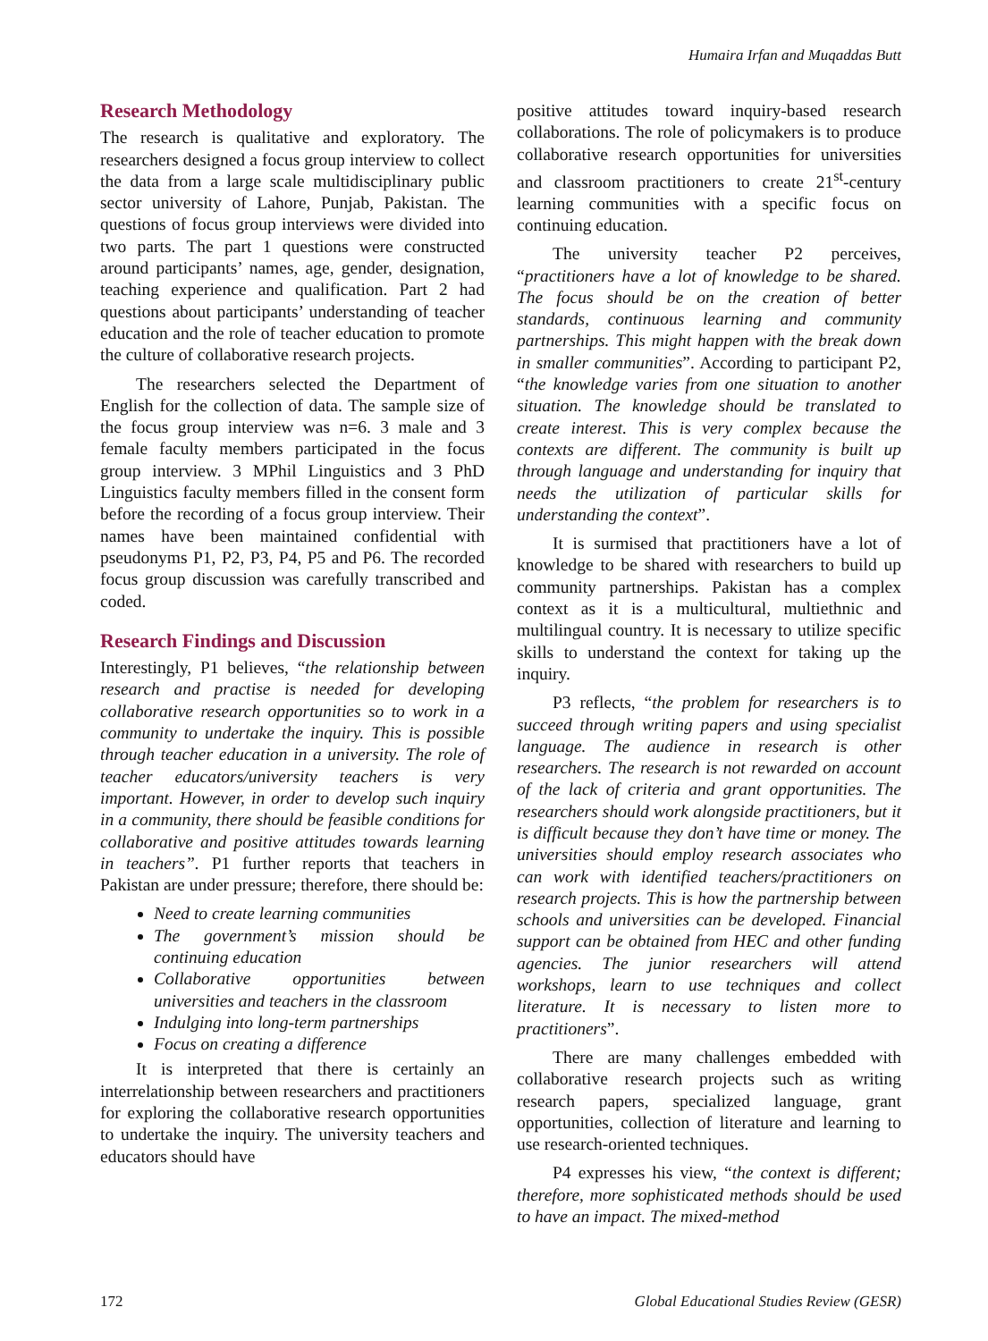Humaira Irfan and Muqaddas Butt
Research Methodology
The research is qualitative and exploratory. The researchers designed a focus group interview to collect the data from a large scale multidisciplinary public sector university of Lahore, Punjab, Pakistan. The questions of focus group interviews were divided into two parts. The part 1 questions were constructed around participants’ names, age, gender, designation, teaching experience and qualification. Part 2 had questions about participants’ understanding of teacher education and the role of teacher education to promote the culture of collaborative research projects.
The researchers selected the Department of English for the collection of data. The sample size of the focus group interview was n=6. 3 male and 3 female faculty members participated in the focus group interview. 3 MPhil Linguistics and 3 PhD Linguistics faculty members filled in the consent form before the recording of a focus group interview. Their names have been maintained confidential with pseudonyms P1, P2, P3, P4, P5 and P6. The recorded focus group discussion was carefully transcribed and coded.
Research Findings and Discussion
Interestingly, P1 believes, “the relationship between research and practise is needed for developing collaborative research opportunities so to work in a community to undertake the inquiry. This is possible through teacher education in a university. The role of teacher educators/university teachers is very important. However, in order to develop such inquiry in a community, there should be feasible conditions for collaborative and positive attitudes towards learning in teachers”. P1 further reports that teachers in Pakistan are under pressure; therefore, there should be:
Need to create learning communities
The government’s mission should be continuing education
Collaborative opportunities between universities and teachers in the classroom
Indulging into long-term partnerships
Focus on creating a difference
It is interpreted that there is certainly an interrelationship between researchers and practitioners for exploring the collaborative research opportunities to undertake the inquiry. The university teachers and educators should have
positive attitudes toward inquiry-based research collaborations. The role of policymakers is to produce collaborative research opportunities for universities and classroom practitioners to create 21<sup>st</sup>-century learning communities with a specific focus on continuing education.
The university teacher P2 perceives, “practitioners have a lot of knowledge to be shared. The focus should be on the creation of better standards, continuous learning and community partnerships. This might happen with the break down in smaller communities”. According to participant P2, “the knowledge varies from one situation to another situation. The knowledge should be translated to create interest. This is very complex because the contexts are different. The community is built up through language and understanding for inquiry that needs the utilization of particular skills for understanding the context”.
It is surmised that practitioners have a lot of knowledge to be shared with researchers to build up community partnerships. Pakistan has a complex context as it is a multicultural, multiethnic and multilingual country. It is necessary to utilize specific skills to understand the context for taking up the inquiry.
P3 reflects, “the problem for researchers is to succeed through writing papers and using specialist language. The audience in research is other researchers. The research is not rewarded on account of the lack of criteria and grant opportunities. The researchers should work alongside practitioners, but it is difficult because they don’t have time or money. The universities should employ research associates who can work with identified teachers/practitioners on research projects. This is how the partnership between schools and universities can be developed. Financial support can be obtained from HEC and other funding agencies. The junior researchers will attend workshops, learn to use techniques and collect literature. It is necessary to listen more to practitioners”.
There are many challenges embedded with collaborative research projects such as writing research papers, specialized language, grant opportunities, collection of literature and learning to use research-oriented techniques.
P4 expresses his view, “the context is different; therefore, more sophisticated methods should be used to have an impact. The mixed-method
172 Global Educational Studies Review (GESR)